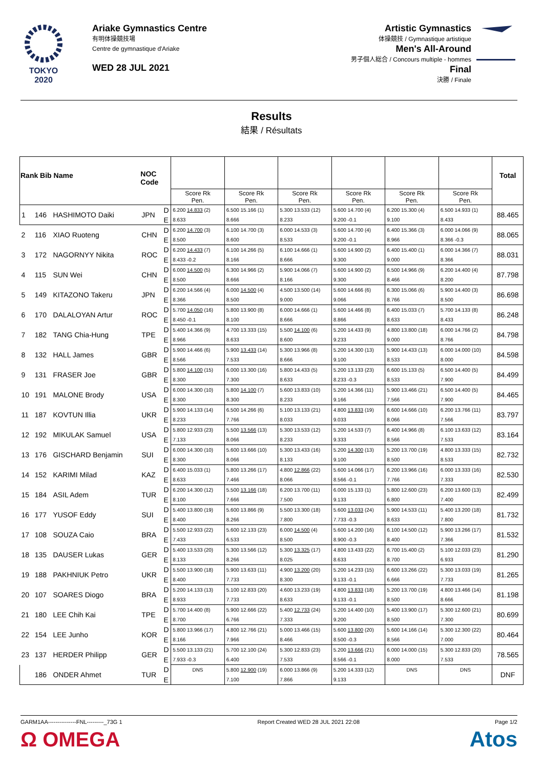TOKYO 2020
Ariake Gymnastics Centre
有明体操競技場
Centre de gymnastique d'Ariake
WED 28 JUL 2021
Artistic Gymnastics
体操競技 / Gymnastique artistique
Men's All-Around
男子個人総合 / Concours multiple - hommes
Final
決勝 / Finale
Results
結果 / Résultats
| Rank Bib Name | | | NOC Code | | | | | | | | Total |
| --- | --- | --- | --- | --- | --- | --- | --- | --- | --- | --- | --- |
| | | | | | Score Rk Pen. | Score Rk Pen. | Score Rk Pen. | Score Rk Pen. | Score Rk Pen. | Score Rk Pen. | |
| 1 | 146 | HASHIMOTO Daiki | JPN | D | 6.200 14.833 (2) | 6.500 15.166 (1) | 5.300 13.533 (12) | 5.600 14.700 (4) | 6.200 15.300 (4) | 6.500 14.933 (1) | 88.465 |
| | | | | E | 8.633 | 8.666 | 8.233 | 9.200 -0.1 | 9.100 | 8.433 | |
| 2 | 116 | XIAO Ruoteng | CHN | D | 6.200 14.700 (3) | 6.100 14.700 (3) | 6.000 14.533 (3) | 5.600 14.700 (4) | 6.400 15.366 (3) | 6.000 14.066 (9) | 88.065 |
| | | | | E | 8.500 | 8.600 | 8.533 | 9.200 -0.1 | 8.966 | 8.366 -0.3 | |
| 3 | 172 | NAGORNYY Nikita | ROC | D | 6.200 14.433 (7) | 6.100 14.266 (5) | 6.100 14.666 (1) | 5.600 14.900 (2) | 6.400 15.400 (1) | 6.000 14.366 (7) | 88.031 |
| | | | | E | 8.433 -0.2 | 8.166 | 8.666 | 9.300 | 9.000 | 8.366 | |
| 4 | 115 | SUN Wei | CHN | D | 6.000 14.500 (5) | 6.300 14.966 (2) | 5.900 14.066 (7) | 5.600 14.900 (2) | 6.500 14.966 (9) | 6.200 14.400 (4) | 87.798 |
| | | | | E | 8.500 | 8.666 | 8.166 | 9.300 | 8.466 | 8.200 | |
| 5 | 149 | KITAZONO Takeru | JPN | D | 6.200 14.566 (4) | 6.000 14.500 (4) | 4.500 13.500 (14) | 5.600 14.666 (6) | 6.300 15.066 (6) | 5.900 14.400 (3) | 86.698 |
| | | | | E | 8.366 | 8.500 | 9.000 | 9.066 | 8.766 | 8.500 | |
| 6 | 170 | DALALOYAN Artur | ROC | D | 5.700 14.050 (16) | 5.800 13.900 (8) | 6.000 14.666 (1) | 5.600 14.466 (8) | 6.400 15.033 (7) | 5.700 14.133 (8) | 86.248 |
| | | | | E | 8.450 -0.1 | 8.100 | 8.666 | 8.866 | 8.633 | 8.433 | |
| 7 | 182 | TANG Chia-Hung | TPE | D | 5.400 14.366 (9) | 4.700 13.333 (15) | 5.500 14.100 (6) | 5.200 14.433 (9) | 4.800 13.800 (18) | 6.000 14.766 (2) | 84.798 |
| | | | | E | 8.966 | 8.633 | 8.600 | 9.233 | 9.000 | 8.766 | |
| 8 | 132 | HALL James | GBR | D | 5.900 14.466 (6) | 5.900 13.433 (14) | 5.300 13.966 (8) | 5.200 14.300 (13) | 5.900 14.433 (13) | 6.000 14.000 (10) | 84.598 |
| | | | | E | 8.566 | 7.533 | 8.666 | 9.100 | 8.533 | 8.000 | |
| 9 | 131 | FRASER Joe | GBR | D | 5.800 14.100 (15) | 6.000 13.300 (16) | 5.800 14.433 (5) | 5.200 13.133 (23) | 6.600 15.133 (5) | 6.500 14.400 (5) | 84.499 |
| | | | | E | 8.300 | 7.300 | 8.633 | 8.233 -0.3 | 8.533 | 7.900 | |
| 10 | 191 | MALONE Brody | USA | D | 6.000 14.300 (10) | 5.800 14.100 (7) | 5.600 13.833 (10) | 5.200 14.366 (11) | 5.900 13.466 (21) | 6.500 14.400 (5) | 84.465 |
| | | | | E | 8.300 | 8.300 | 8.233 | 9.166 | 7.566 | 7.900 | |
| 11 | 187 | KOVTUN Illia | UKR | D | 5.900 14.133 (14) | 6.500 14.266 (6) | 5.100 13.133 (21) | 4.800 13.833 (19) | 6.600 14.666 (10) | 6.200 13.766 (11) | 83.797 |
| | | | | E | 8.233 | 7.766 | 8.033 | 9.033 | 8.066 | 7.566 | |
| 12 | 192 | MIKULAK Samuel | USA | D | 5.800 12.933 (23) | 5.500 13.566 (13) | 5.300 13.533 (12) | 5.200 14.533 (7) | 6.400 14.966 (8) | 6.100 13.633 (12) | 83.164 |
| | | | | E | 7.133 | 8.066 | 8.233 | 9.333 | 8.566 | 7.533 | |
| 13 | 176 | GISCHARD Benjamin | SUI | D | 6.000 14.300 (10) | 5.600 13.666 (10) | 5.300 13.433 (16) | 5.200 14.300 (13) | 5.200 13.700 (19) | 4.800 13.333 (15) | 82.732 |
| | | | | E | 8.300 | 8.066 | 8.133 | 9.100 | 8.500 | 8.533 | |
| 14 | 152 | KARIMI Milad | KAZ | D | 6.400 15.033 (1) | 5.800 13.266 (17) | 4.800 12.866 (22) | 5.600 14.066 (17) | 6.200 13.966 (16) | 6.000 13.333 (16) | 82.530 |
| | | | | E | 8.633 | 7.466 | 8.066 | 8.566 -0.1 | 7.766 | 7.333 | |
| 15 | 184 | ASIL Adem | TUR | D | 6.200 14.300 (12) | 5.500 13.166 (18) | 6.200 13.700 (11) | 6.000 15.133 (1) | 5.800 12.600 (23) | 6.200 13.600 (13) | 82.499 |
| | | | | E | 8.100 | 7.666 | 7.500 | 9.133 | 6.800 | 7.400 | |
| 16 | 177 | YUSOF Eddy | SUI | D | 5.400 13.800 (19) | 5.600 13.866 (9) | 5.500 13.300 (18) | 5.600 13.033 (24) | 5.900 14.533 (11) | 5.400 13.200 (18) | 81.732 |
| | | | | E | 8.400 | 8.266 | 7.800 | 7.733 -0.3 | 8.633 | 7.800 | |
| 17 | 108 | SOUZA Caio | BRA | D | 5.500 12.933 (22) | 5.600 12.133 (23) | 6.000 14.500 (4) | 5.600 14.200 (16) | 6.100 14.500 (12) | 5.900 13.266 (17) | 81.532 |
| | | | | E | 7.433 | 6.533 | 8.500 | 8.900 -0.3 | 8.400 | 7.366 | |
| 18 | 135 | DAUSER Lukas | GER | D | 5.400 13.533 (20) | 5.300 13.566 (12) | 5.300 13.325 (17) | 4.800 13.433 (22) | 6.700 15.400 (2) | 5.100 12.033 (23) | 81.290 |
| | | | | E | 8.133 | 8.266 | 8.025 | 8.633 | 8.700 | 6.933 | |
| 19 | 188 | PAKHNIUK Petro | UKR | D | 5.500 13.900 (18) | 5.900 13.633 (11) | 4.900 13.200 (20) | 5.200 14.233 (15) | 6.600 13.266 (22) | 5.300 13.033 (19) | 81.265 |
| | | | | E | 8.400 | 7.733 | 8.300 | 9.133 -0.1 | 6.666 | 7.733 | |
| 20 | 107 | SOARES Diogo | BRA | D | 5.200 14.133 (13) | 5.100 12.833 (20) | 4.600 13.233 (19) | 4.800 13.833 (18) | 5.200 13.700 (19) | 4.800 13.466 (14) | 81.198 |
| | | | | E | 8.933 | 7.733 | 8.633 | 9.133 -0.1 | 8.500 | 8.666 | |
| 21 | 180 | LEE Chih Kai | TPE | D | 5.700 14.400 (8) | 5.900 12.666 (22) | 5.400 12.733 (24) | 5.200 14.400 (10) | 5.400 13.900 (17) | 5.300 12.600 (21) | 80.699 |
| | | | | E | 8.700 | 6.766 | 7.333 | 9.200 | 8.500 | 7.300 | |
| 22 | 154 | LEE Junho | KOR | D | 5.800 13.966 (17) | 4.800 12.766 (21) | 5.000 13.466 (15) | 5.600 13.800 (20) | 5.600 14.166 (14) | 5.300 12.300 (22) | 80.464 |
| | | | | E | 8.166 | 7.966 | 8.466 | 8.500 -0.3 | 8.566 | 7.000 | |
| 23 | 137 | HERDER Philipp | GER | D | 5.500 13.133 (21) | 5.700 12.100 (24) | 5.300 12.833 (23) | 5.200 13.666 (21) | 6.000 14.000 (15) | 5.300 12.833 (20) | 78.565 |
| | | | | E | 7.933 -0.3 | 6.400 | 7.533 | 8.566 -0.1 | 8.000 | 7.533 | |
| | 186 | ONDER Ahmet | TUR | D | DNS | 5.800 12.900 (19) | 6.000 13.866 (9) | 5.200 14.333 (12) | DNS | DNS | DNF |
| | | | | E | | 7.100 | 7.866 | 9.133 | | | |
GARM1AA---------------FNL---------_73G 1 Report Created WED 28 JUL 2021 22:08 Page 1/2
Ω OMEGA Atos